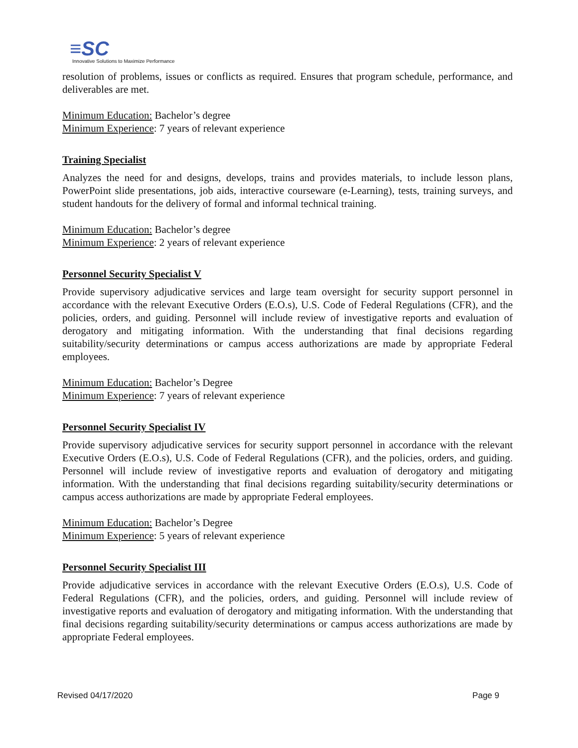≡SC
Innovative Solutions to Maximize Performance
resolution of problems, issues or conflicts as required. Ensures that program schedule, performance, and deliverables are met.
Minimum Education: Bachelor’s degree
Minimum Experience: 7 years of relevant experience
Training Specialist
Analyzes the need for and designs, develops, trains and provides materials, to include lesson plans, PowerPoint slide presentations, job aids, interactive courseware (e-Learning), tests, training surveys, and student handouts for the delivery of formal and informal technical training.
Minimum Education: Bachelor’s degree
Minimum Experience: 2 years of relevant experience
Personnel Security Specialist V
Provide supervisory adjudicative services and large team oversight for security support personnel in accordance with the relevant Executive Orders (E.O.s), U.S. Code of Federal Regulations (CFR), and the policies, orders, and guiding. Personnel will include review of investigative reports and evaluation of derogatory and mitigating information. With the understanding that final decisions regarding suitability/security determinations or campus access authorizations are made by appropriate Federal employees.
Minimum Education: Bachelor’s Degree
Minimum Experience: 7 years of relevant experience
Personnel Security Specialist IV
Provide supervisory adjudicative services for security support personnel in accordance with the relevant Executive Orders (E.O.s), U.S. Code of Federal Regulations (CFR), and the policies, orders, and guiding. Personnel will include review of investigative reports and evaluation of derogatory and mitigating information. With the understanding that final decisions regarding suitability/security determinations or campus access authorizations are made by appropriate Federal employees.
Minimum Education: Bachelor’s Degree
Minimum Experience: 5 years of relevant experience
Personnel Security Specialist III
Provide adjudicative services in accordance with the relevant Executive Orders (E.O.s), U.S. Code of Federal Regulations (CFR), and the policies, orders, and guiding. Personnel will include review of investigative reports and evaluation of derogatory and mitigating information. With the understanding that final decisions regarding suitability/security determinations or campus access authorizations are made by appropriate Federal employees.
Revised 04/17/2020 Page 9